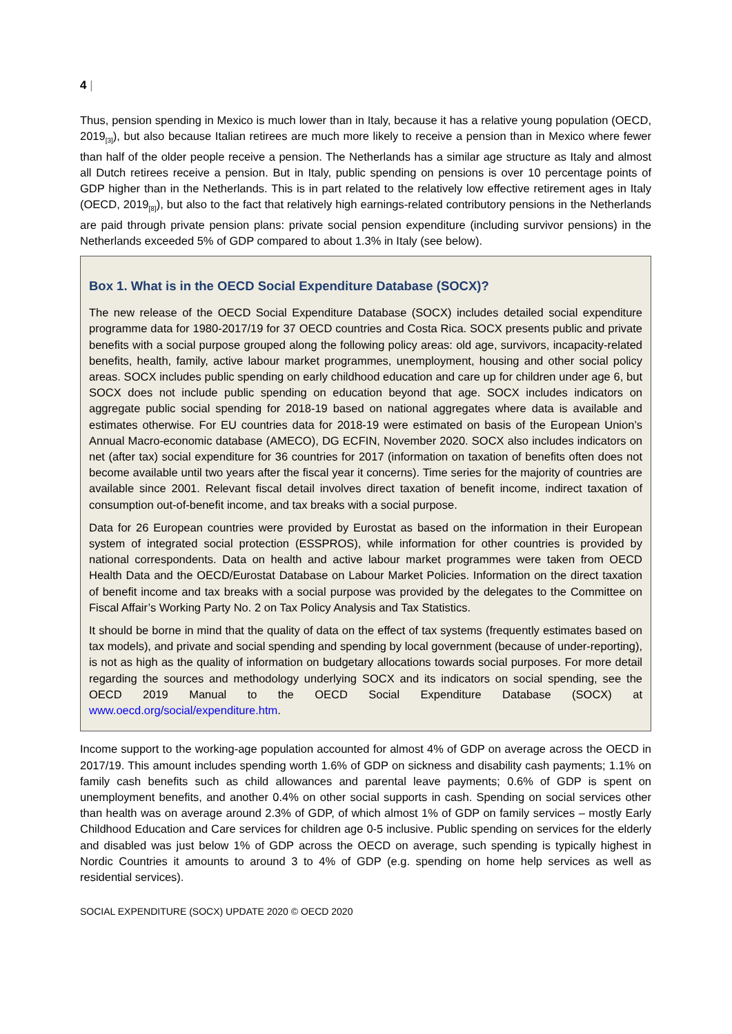4 |
Thus, pension spending in Mexico is much lower than in Italy, because it has a relative young population (OECD, 2019<sub>[3]</sub>), but also because Italian retirees are much more likely to receive a pension than in Mexico where fewer than half of the older people receive a pension. The Netherlands has a similar age structure as Italy and almost all Dutch retirees receive a pension. But in Italy, public spending on pensions is over 10 percentage points of GDP higher than in the Netherlands. This is in part related to the relatively low effective retirement ages in Italy (OECD, 2019<sub>[8]</sub>), but also to the fact that relatively high earnings-related contributory pensions in the Netherlands are paid through private pension plans: private social pension expenditure (including survivor pensions) in the Netherlands exceeded 5% of GDP compared to about 1.3% in Italy (see below).
Box 1. What is in the OECD Social Expenditure Database (SOCX)?
The new release of the OECD Social Expenditure Database (SOCX) includes detailed social expenditure programme data for 1980-2017/19 for 37 OECD countries and Costa Rica. SOCX presents public and private benefits with a social purpose grouped along the following policy areas: old age, survivors, incapacity-related benefits, health, family, active labour market programmes, unemployment, housing and other social policy areas. SOCX includes public spending on early childhood education and care up for children under age 6, but SOCX does not include public spending on education beyond that age. SOCX includes indicators on aggregate public social spending for 2018-19 based on national aggregates where data is available and estimates otherwise. For EU countries data for 2018-19 were estimated on basis of the European Union’s Annual Macro-economic database (AMECO), DG ECFIN, November 2020. SOCX also includes indicators on net (after tax) social expenditure for 36 countries for 2017 (information on taxation of benefits often does not become available until two years after the fiscal year it concerns). Time series for the majority of countries are available since 2001. Relevant fiscal detail involves direct taxation of benefit income, indirect taxation of consumption out-of-benefit income, and tax breaks with a social purpose.
Data for 26 European countries were provided by Eurostat as based on the information in their European system of integrated social protection (ESSPROS), while information for other countries is provided by national correspondents. Data on health and active labour market programmes were taken from OECD Health Data and the OECD/Eurostat Database on Labour Market Policies. Information on the direct taxation of benefit income and tax breaks with a social purpose was provided by the delegates to the Committee on Fiscal Affair’s Working Party No. 2 on Tax Policy Analysis and Tax Statistics.
It should be borne in mind that the quality of data on the effect of tax systems (frequently estimates based on tax models), and private and social spending and spending by local government (because of under-reporting), is not as high as the quality of information on budgetary allocations towards social purposes. For more detail regarding the sources and methodology underlying SOCX and its indicators on social spending, see the OECD 2019 Manual to the OECD Social Expenditure Database (SOCX) at www.oecd.org/social/expenditure.htm.
Income support to the working-age population accounted for almost 4% of GDP on average across the OECD in 2017/19. This amount includes spending worth 1.6% of GDP on sickness and disability cash payments; 1.1% on family cash benefits such as child allowances and parental leave payments; 0.6% of GDP is spent on unemployment benefits, and another 0.4% on other social supports in cash. Spending on social services other than health was on average around 2.3% of GDP, of which almost 1% of GDP on family services – mostly Early Childhood Education and Care services for children age 0-5 inclusive. Public spending on services for the elderly and disabled was just below 1% of GDP across the OECD on average, such spending is typically highest in Nordic Countries it amounts to around 3 to 4% of GDP (e.g. spending on home help services as well as residential services).
SOCIAL EXPENDITURE (SOCX) UPDATE 2020 © OECD 2020